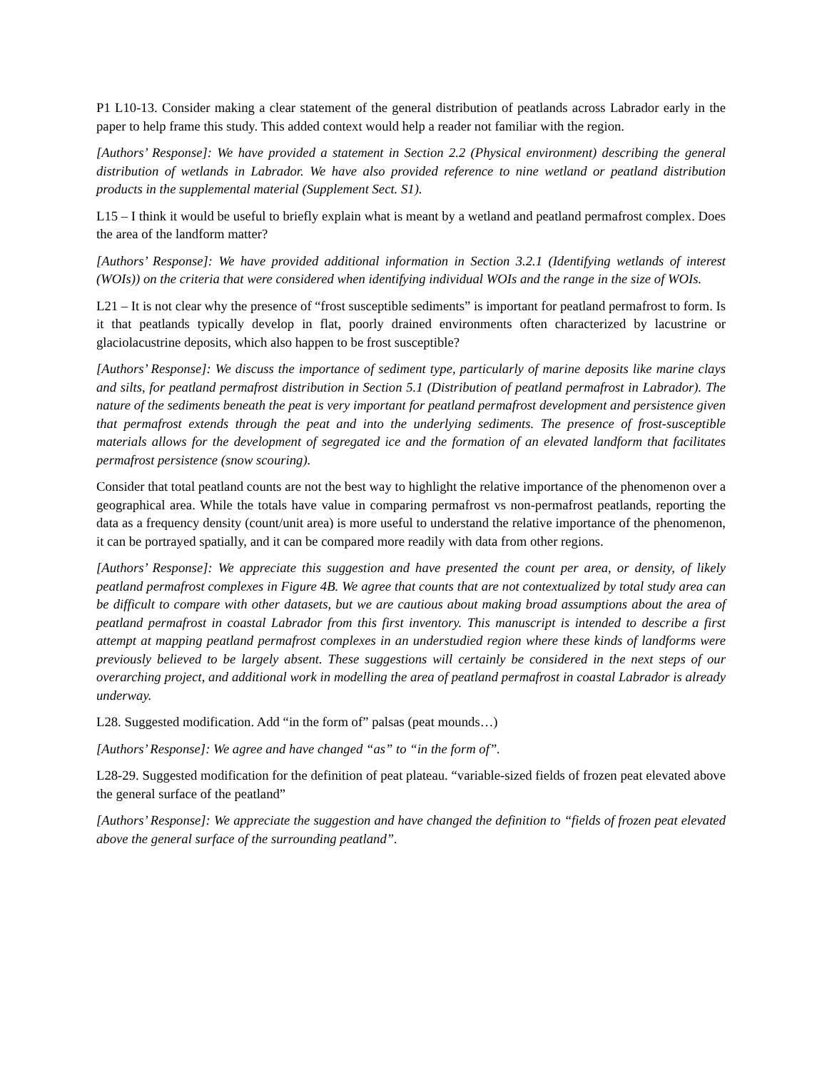P1 L10-13. Consider making a clear statement of the general distribution of peatlands across Labrador early in the paper to help frame this study. This added context would help a reader not familiar with the region.
[Authors’ Response]: We have provided a statement in Section 2.2 (Physical environment) describing the general distribution of wetlands in Labrador. We have also provided reference to nine wetland or peatland distribution products in the supplemental material (Supplement Sect. S1).
L15 – I think it would be useful to briefly explain what is meant by a wetland and peatland permafrost complex. Does the area of the landform matter?
[Authors’ Response]: We have provided additional information in Section 3.2.1 (Identifying wetlands of interest (WOIs)) on the criteria that were considered when identifying individual WOIs and the range in the size of WOIs.
L21 – It is not clear why the presence of “frost susceptible sediments” is important for peatland permafrost to form. Is it that peatlands typically develop in flat, poorly drained environments often characterized by lacustrine or glaciolacustrine deposits, which also happen to be frost susceptible?
[Authors’ Response]: We discuss the importance of sediment type, particularly of marine deposits like marine clays and silts, for peatland permafrost distribution in Section 5.1 (Distribution of peatland permafrost in Labrador). The nature of the sediments beneath the peat is very important for peatland permafrost development and persistence given that permafrost extends through the peat and into the underlying sediments. The presence of frost-susceptible materials allows for the development of segregated ice and the formation of an elevated landform that facilitates permafrost persistence (snow scouring).
Consider that total peatland counts are not the best way to highlight the relative importance of the phenomenon over a geographical area. While the totals have value in comparing permafrost vs non-permafrost peatlands, reporting the data as a frequency density (count/unit area) is more useful to understand the relative importance of the phenomenon, it can be portrayed spatially, and it can be compared more readily with data from other regions.
[Authors’ Response]: We appreciate this suggestion and have presented the count per area, or density, of likely peatland permafrost complexes in Figure 4B. We agree that counts that are not contextualized by total study area can be difficult to compare with other datasets, but we are cautious about making broad assumptions about the area of peatland permafrost in coastal Labrador from this first inventory. This manuscript is intended to describe a first attempt at mapping peatland permafrost complexes in an understudied region where these kinds of landforms were previously believed to be largely absent. These suggestions will certainly be considered in the next steps of our overarching project, and additional work in modelling the area of peatland permafrost in coastal Labrador is already underway.
L28. Suggested modification. Add “in the form of” palsas (peat mounds…)
[Authors’ Response]: We agree and have changed “as” to “in the form of”.
L28-29. Suggested modification for the definition of peat plateau. “variable-sized fields of frozen peat elevated above the general surface of the peatland”
[Authors’ Response]: We appreciate the suggestion and have changed the definition to “fields of frozen peat elevated above the general surface of the surrounding peatland”.